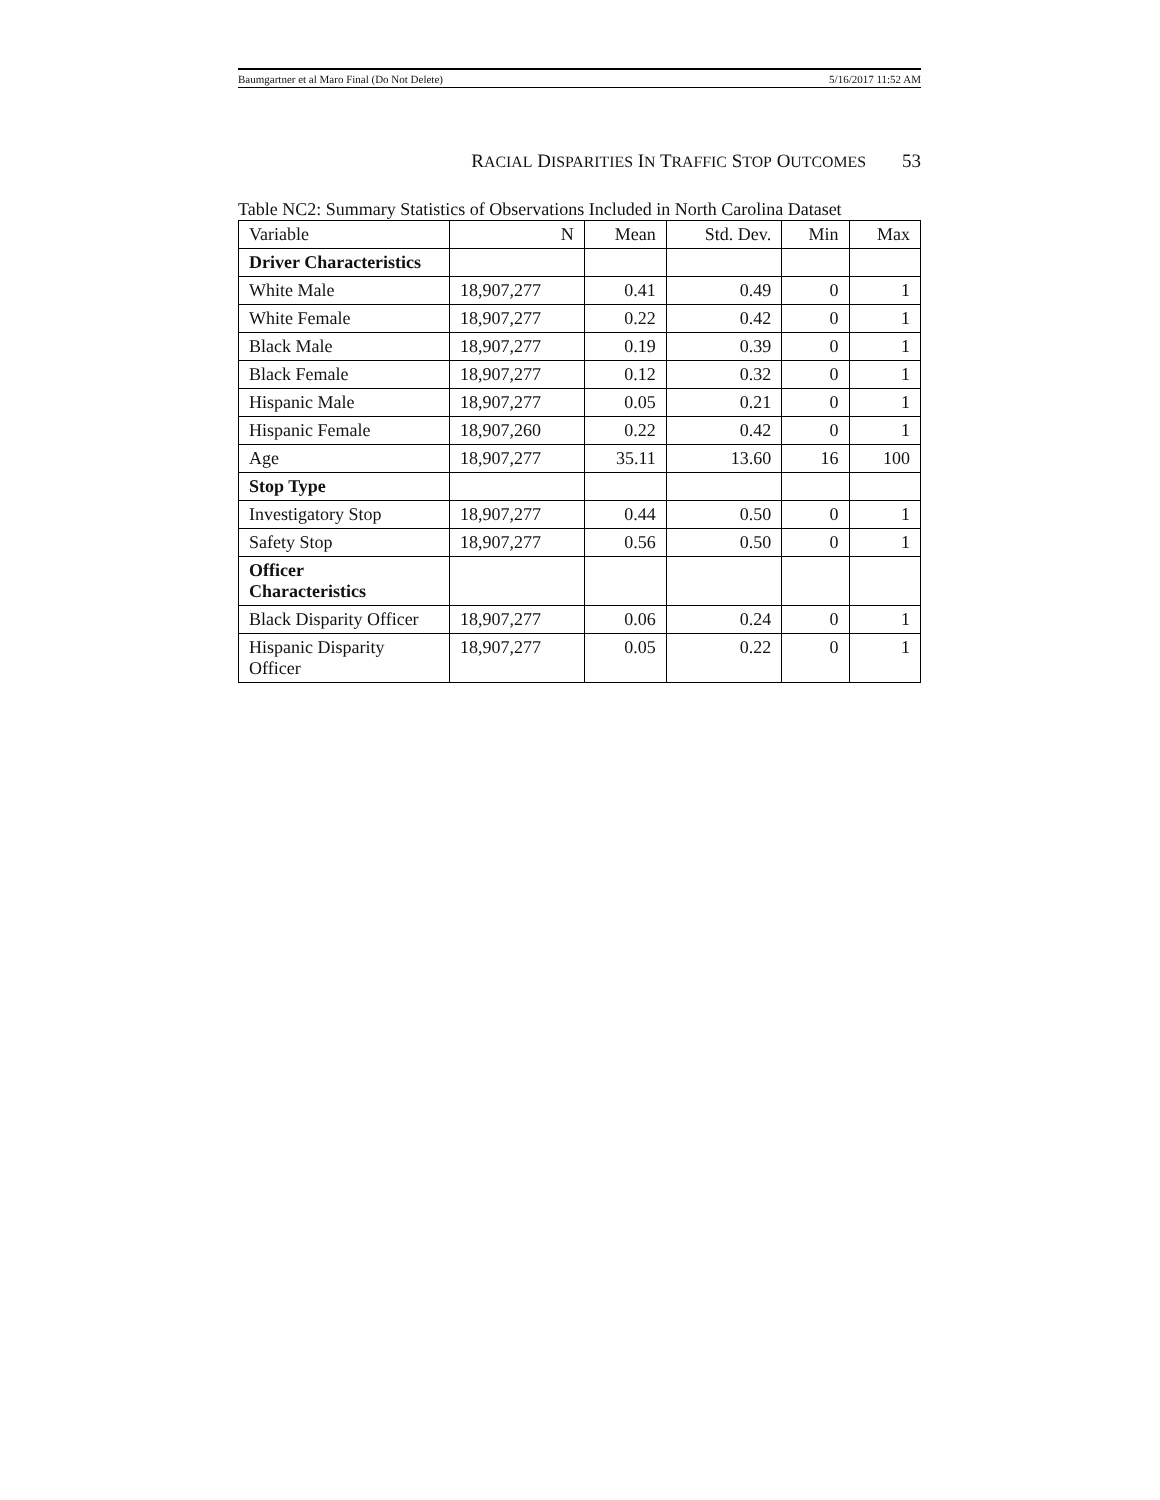Baumgartner et al Maro Final (Do Not Delete) 5/16/2017 11:52 AM
RACIAL DISPARITIES IN TRAFFIC STOP OUTCOMES 53
Table NC2: Summary Statistics of Observations Included in North Carolina Dataset
| Variable | N | Mean | Std. Dev. | Min | Max |
| Driver Characteristics | | | | | |
| White Male | 18,907,277 | 0.41 | 0.49 | 0 | 1 |
| White Female | 18,907,277 | 0.22 | 0.42 | 0 | 1 |
| Black Male | 18,907,277 | 0.19 | 0.39 | 0 | 1 |
| Black Female | 18,907,277 | 0.12 | 0.32 | 0 | 1 |
| Hispanic Male | 18,907,277 | 0.05 | 0.21 | 0 | 1 |
| Hispanic Female | 18,907,260 | 0.22 | 0.42 | 0 | 1 |
| Age | 18,907,277 | 35.11 | 13.60 | 16 | 100 |
| Stop Type | | | | | |
| Investigatory Stop | 18,907,277 | 0.44 | 0.50 | 0 | 1 |
| Safety Stop | 18,907,277 | 0.56 | 0.50 | 0 | 1 |
| Officer Characteristics | | | | | |
| Black Disparity Officer | 18,907,277 | 0.06 | 0.24 | 0 | 1 |
| Hispanic Disparity Officer | 18,907,277 | 0.05 | 0.22 | 0 | 1 |